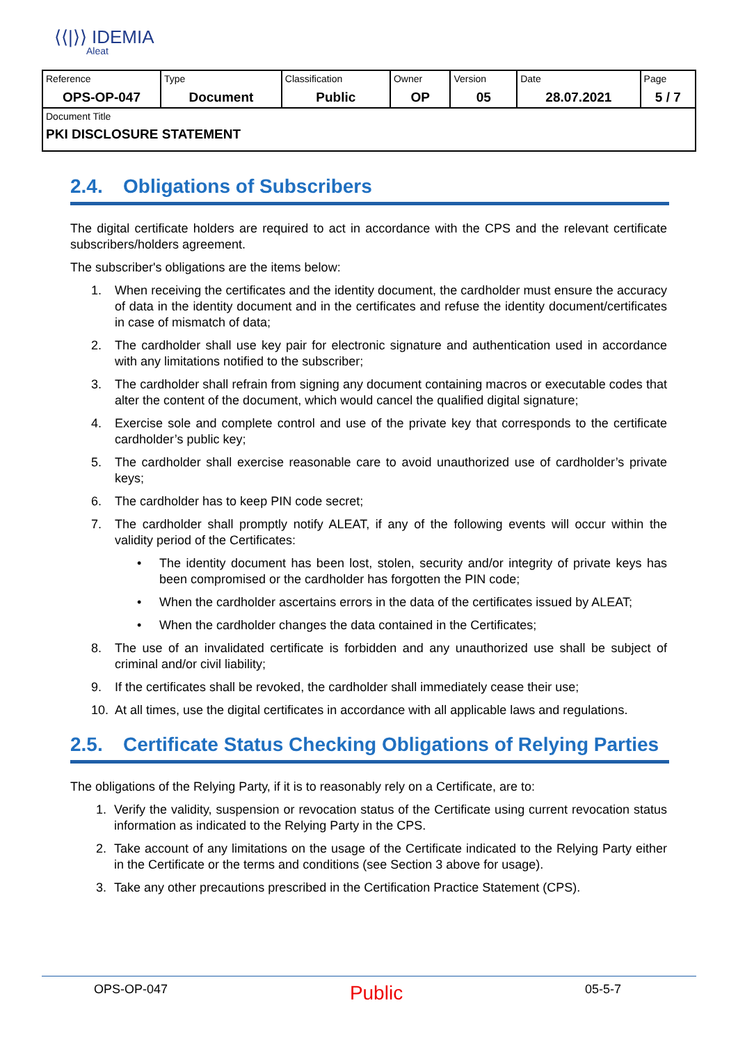⟨⟨|⟩⟩ IDEMIA
Aleat
| Reference OPS-OP-047 | Type Document | Classification Public | Owner OP | Version 05 | Date 28.07.2021 | Page 5 / 7 |
| Document Title PKI DISCLOSURE STATEMENT | | | | | | |
2.4. Obligations of Subscribers
The digital certificate holders are required to act in accordance with the CPS and the relevant certificate subscribers/holders agreement.
The subscriber's obligations are the items below:
1. When receiving the certificates and the identity document, the cardholder must ensure the accuracy of data in the identity document and in the certificates and refuse the identity document/certificates in case of mismatch of data;
2. The cardholder shall use key pair for electronic signature and authentication used in accordance with any limitations notified to the subscriber;
3. The cardholder shall refrain from signing any document containing macros or executable codes that alter the content of the document, which would cancel the qualified digital signature;
4. Exercise sole and complete control and use of the private key that corresponds to the certificate cardholder’s public key;
5. The cardholder shall exercise reasonable care to avoid unauthorized use of cardholder’s private keys;
6. The cardholder has to keep PIN code secret;
7. The cardholder shall promptly notify ALEAT, if any of the following events will occur within the validity period of the Certificates:
• The identity document has been lost, stolen, security and/or integrity of private keys has been compromised or the cardholder has forgotten the PIN code;
• When the cardholder ascertains errors in the data of the certificates issued by ALEAT;
• When the cardholder changes the data contained in the Certificates;
8. The use of an invalidated certificate is forbidden and any unauthorized use shall be subject of criminal and/or civil liability;
9. If the certificates shall be revoked, the cardholder shall immediately cease their use;
10. At all times, use the digital certificates in accordance with all applicable laws and regulations.
2.5. Certificate Status Checking Obligations of Relying Parties
The obligations of the Relying Party, if it is to reasonably rely on a Certificate, are to:
1. Verify the validity, suspension or revocation status of the Certificate using current revocation status information as indicated to the Relying Party in the CPS.
2. Take account of any limitations on the usage of the Certificate indicated to the Relying Party either in the Certificate or the terms and conditions (see Section 3 above for usage).
3. Take any other precautions prescribed in the Certification Practice Statement (CPS).
OPS-OP-047 Public 05-5-7